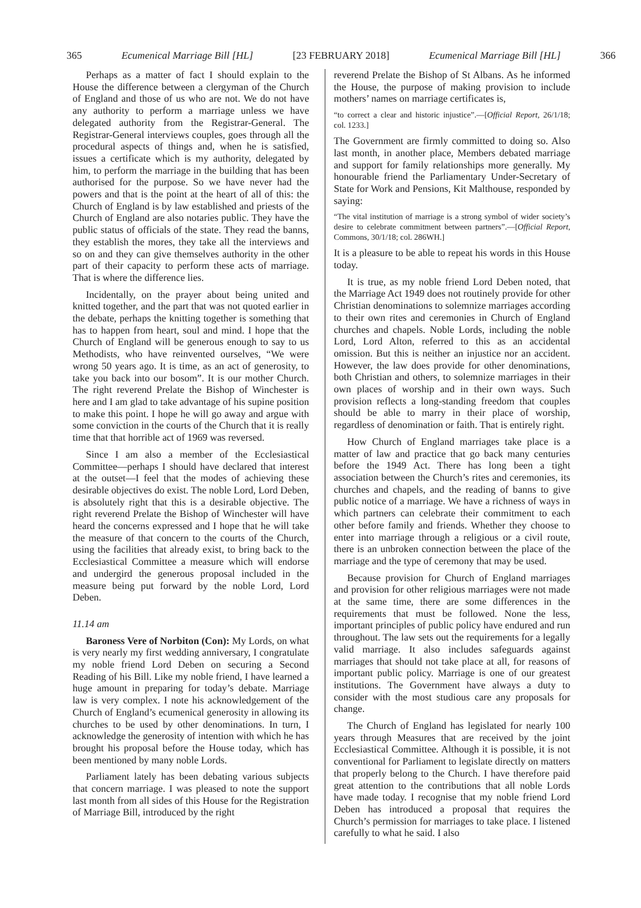365 Ecumenical Marriage Bill [HL] [23 FEBRUARY 2018] Ecumenical Marriage Bill [HL] 366
Perhaps as a matter of fact I should explain to the House the difference between a clergyman of the Church of England and those of us who are not. We do not have any authority to perform a marriage unless we have delegated authority from the Registrar-General. The Registrar-General interviews couples, goes through all the procedural aspects of things and, when he is satisfied, issues a certificate which is my authority, delegated by him, to perform the marriage in the building that has been authorised for the purpose. So we have never had the powers and that is the point at the heart of all of this: the Church of England is by law established and priests of the Church of England are also notaries public. They have the public status of officials of the state. They read the banns, they establish the mores, they take all the interviews and so on and they can give themselves authority in the other part of their capacity to perform these acts of marriage. That is where the difference lies.
Incidentally, on the prayer about being united and knitted together, and the part that was not quoted earlier in the debate, perhaps the knitting together is something that has to happen from heart, soul and mind. I hope that the Church of England will be generous enough to say to us Methodists, who have reinvented ourselves, “We were wrong 50 years ago. It is time, as an act of generosity, to take you back into our bosom”. It is our mother Church. The right reverend Prelate the Bishop of Winchester is here and I am glad to take advantage of his supine position to make this point. I hope he will go away and argue with some conviction in the courts of the Church that it is really time that that horrible act of 1969 was reversed.
Since I am also a member of the Ecclesiastical Committee—perhaps I should have declared that interest at the outset—I feel that the modes of achieving these desirable objectives do exist. The noble Lord, Lord Deben, is absolutely right that this is a desirable objective. The right reverend Prelate the Bishop of Winchester will have heard the concerns expressed and I hope that he will take the measure of that concern to the courts of the Church, using the facilities that already exist, to bring back to the Ecclesiastical Committee a measure which will endorse and undergird the generous proposal included in the measure being put forward by the noble Lord, Lord Deben.
11.14 am
Baroness Vere of Norbiton (Con): My Lords, on what is very nearly my first wedding anniversary, I congratulate my noble friend Lord Deben on securing a Second Reading of his Bill. Like my noble friend, I have learned a huge amount in preparing for today’s debate. Marriage law is very complex. I note his acknowledgement of the Church of England’s ecumenical generosity in allowing its churches to be used by other denominations. In turn, I acknowledge the generosity of intention with which he has brought his proposal before the House today, which has been mentioned by many noble Lords.
Parliament lately has been debating various subjects that concern marriage. I was pleased to note the support last month from all sides of this House for the Registration of Marriage Bill, introduced by the right
reverend Prelate the Bishop of St Albans. As he informed the House, the purpose of making provision to include mothers’ names on marriage certificates is,
“to correct a clear and historic injustice”.—[Official Report, 26/1/18; col. 1233.]
The Government are firmly committed to doing so. Also last month, in another place, Members debated marriage and support for family relationships more generally. My honourable friend the Parliamentary Under-Secretary of State for Work and Pensions, Kit Malthouse, responded by saying:
“The vital institution of marriage is a strong symbol of wider society’s desire to celebrate commitment between partners”.—[Official Report, Commons, 30/1/18; col. 286WH.]
It is a pleasure to be able to repeat his words in this House today.
It is true, as my noble friend Lord Deben noted, that the Marriage Act 1949 does not routinely provide for other Christian denominations to solemnize marriages according to their own rites and ceremonies in Church of England churches and chapels. Noble Lords, including the noble Lord, Lord Alton, referred to this as an accidental omission. But this is neither an injustice nor an accident. However, the law does provide for other denominations, both Christian and others, to solemnize marriages in their own places of worship and in their own ways. Such provision reflects a long-standing freedom that couples should be able to marry in their place of worship, regardless of denomination or faith. That is entirely right.
How Church of England marriages take place is a matter of law and practice that go back many centuries before the 1949 Act. There has long been a tight association between the Church’s rites and ceremonies, its churches and chapels, and the reading of banns to give public notice of a marriage. We have a richness of ways in which partners can celebrate their commitment to each other before family and friends. Whether they choose to enter into marriage through a religious or a civil route, there is an unbroken connection between the place of the marriage and the type of ceremony that may be used.
Because provision for Church of England marriages and provision for other religious marriages were not made at the same time, there are some differences in the requirements that must be followed. None the less, important principles of public policy have endured and run throughout. The law sets out the requirements for a legally valid marriage. It also includes safeguards against marriages that should not take place at all, for reasons of important public policy. Marriage is one of our greatest institutions. The Government have always a duty to consider with the most studious care any proposals for change.
The Church of England has legislated for nearly 100 years through Measures that are received by the joint Ecclesiastical Committee. Although it is possible, it is not conventional for Parliament to legislate directly on matters that properly belong to the Church. I have therefore paid great attention to the contributions that all noble Lords have made today. I recognise that my noble friend Lord Deben has introduced a proposal that requires the Church’s permission for marriages to take place. I listened carefully to what he said. I also